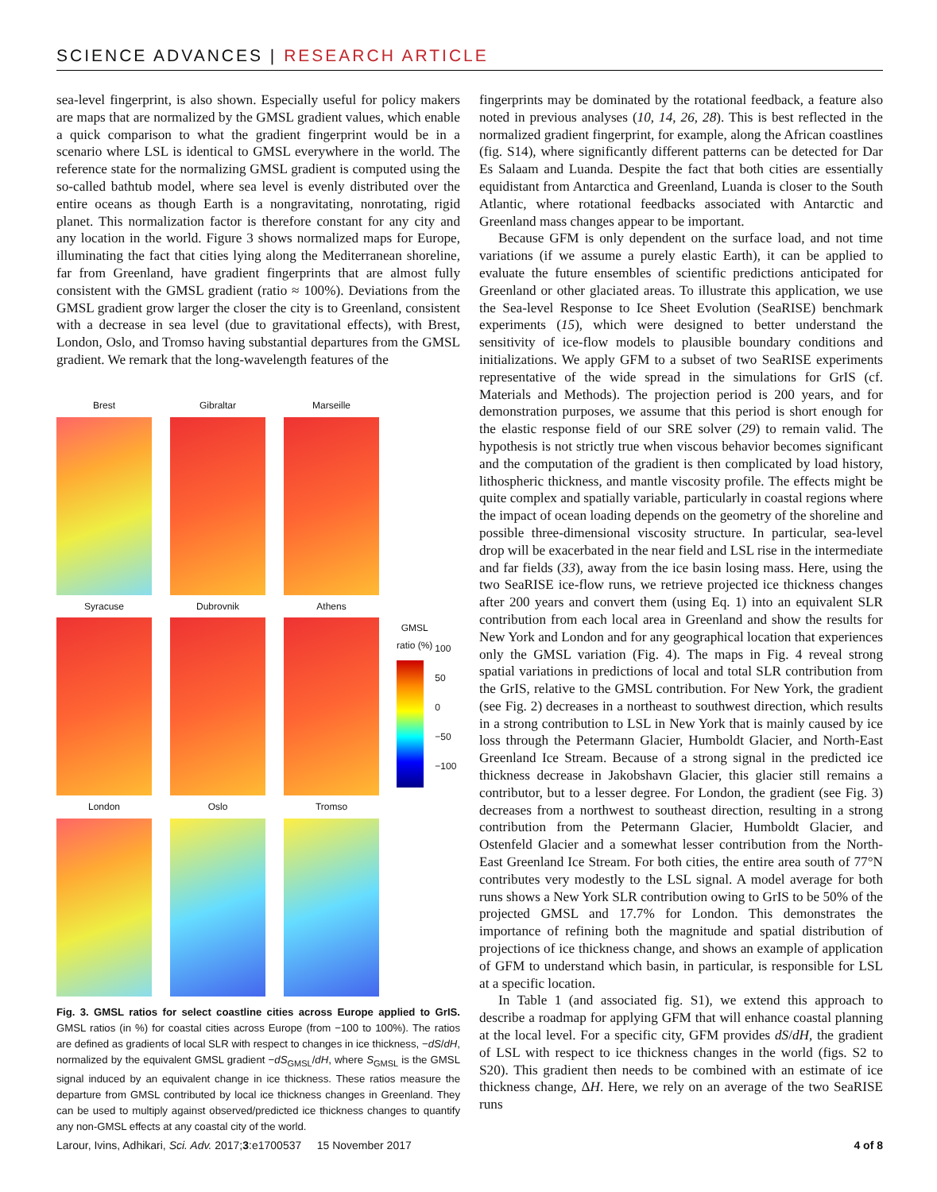SCIENCE ADVANCES | RESEARCH ARTICLE
sea-level fingerprint, is also shown. Especially useful for policy makers are maps that are normalized by the GMSL gradient values, which enable a quick comparison to what the gradient fingerprint would be in a scenario where LSL is identical to GMSL everywhere in the world. The reference state for the normalizing GMSL gradient is computed using the so-called bathtub model, where sea level is evenly distributed over the entire oceans as though Earth is a nongravitating, nonrotating, rigid planet. This normalization factor is therefore constant for any city and any location in the world. Figure 3 shows normalized maps for Europe, illuminating the fact that cities lying along the Mediterranean shoreline, far from Greenland, have gradient fingerprints that are almost fully consistent with the GMSL gradient (ratio ≈ 100%). Deviations from the GMSL gradient grow larger the closer the city is to Greenland, consistent with a decrease in sea level (due to gravitational effects), with Brest, London, Oslo, and Tromso having substantial departures from the GMSL gradient. We remark that the long-wavelength features of the
Brest
Gibraltar
Marseille
Syracuse
Dubrovnik
Athens
London
Oslo
Tromso
GMSL
ratio (%)
100
50
0
−50
−100
Fig. 3. GMSL ratios for select coastline cities across Europe applied to GrIS. GMSL ratios (in %) for coastal cities across Europe (from −100 to 100%). The ratios are defined as gradients of local SLR with respect to changes in ice thickness, −dS/dH, normalized by the equivalent GMSL gradient −dS<sub>GMSL</sub>/dH, where S<sub>GMSL</sub> is the GMSL signal induced by an equivalent change in ice thickness. These ratios measure the departure from GMSL contributed by local ice thickness changes in Greenland. They can be used to multiply against observed/predicted ice thickness changes to quantify any non-GMSL effects at any coastal city of the world.
fingerprints may be dominated by the rotational feedback, a feature also noted in previous analyses (10, 14, 26, 28). This is best reflected in the normalized gradient fingerprint, for example, along the African coastlines (fig. S14), where significantly different patterns can be detected for Dar Es Salaam and Luanda. Despite the fact that both cities are essentially equidistant from Antarctica and Greenland, Luanda is closer to the South Atlantic, where rotational feedbacks associated with Antarctic and Greenland mass changes appear to be important.
Because GFM is only dependent on the surface load, and not time variations (if we assume a purely elastic Earth), it can be applied to evaluate the future ensembles of scientific predictions anticipated for Greenland or other glaciated areas. To illustrate this application, we use the Sea-level Response to Ice Sheet Evolution (SeaRISE) benchmark experiments (15), which were designed to better understand the sensitivity of ice-flow models to plausible boundary conditions and initializations. We apply GFM to a subset of two SeaRISE experiments representative of the wide spread in the simulations for GrIS (cf. Materials and Methods). The projection period is 200 years, and for demonstration purposes, we assume that this period is short enough for the elastic response field of our SRE solver (29) to remain valid. The hypothesis is not strictly true when viscous behavior becomes significant and the computation of the gradient is then complicated by load history, lithospheric thickness, and mantle viscosity profile. The effects might be quite complex and spatially variable, particularly in coastal regions where the impact of ocean loading depends on the geometry of the shoreline and possible three-dimensional viscosity structure. In particular, sea-level drop will be exacerbated in the near field and LSL rise in the intermediate and far fields (33), away from the ice basin losing mass. Here, using the two SeaRISE ice-flow runs, we retrieve projected ice thickness changes after 200 years and convert them (using Eq. 1) into an equivalent SLR contribution from each local area in Greenland and show the results for New York and London and for any geographical location that experiences only the GMSL variation (Fig. 4). The maps in Fig. 4 reveal strong spatial variations in predictions of local and total SLR contribution from the GrIS, relative to the GMSL contribution. For New York, the gradient (see Fig. 2) decreases in a northeast to southwest direction, which results in a strong contribution to LSL in New York that is mainly caused by ice loss through the Petermann Glacier, Humboldt Glacier, and North-East Greenland Ice Stream. Because of a strong signal in the predicted ice thickness decrease in Jakobshavn Glacier, this glacier still remains a contributor, but to a lesser degree. For London, the gradient (see Fig. 3) decreases from a northwest to southeast direction, resulting in a strong contribution from the Petermann Glacier, Humboldt Glacier, and Ostenfeld Glacier and a somewhat lesser contribution from the North-East Greenland Ice Stream. For both cities, the entire area south of 77°N contributes very modestly to the LSL signal. A model average for both runs shows a New York SLR contribution owing to GrIS to be 50% of the projected GMSL and 17.7% for London. This demonstrates the importance of refining both the magnitude and spatial distribution of projections of ice thickness change, and shows an example of application of GFM to understand which basin, in particular, is responsible for LSL at a specific location.
In Table 1 (and associated fig. S1), we extend this approach to describe a roadmap for applying GFM that will enhance coastal planning at the local level. For a specific city, GFM provides dS/dH, the gradient of LSL with respect to ice thickness changes in the world (figs. S2 to S20). This gradient then needs to be combined with an estimate of ice thickness change, ΔH. Here, we rely on an average of the two SeaRISE runs
Larour, Ivins, Adhikari, Sci. Adv. 2017;3:e1700537 15 November 2017 4 of 8